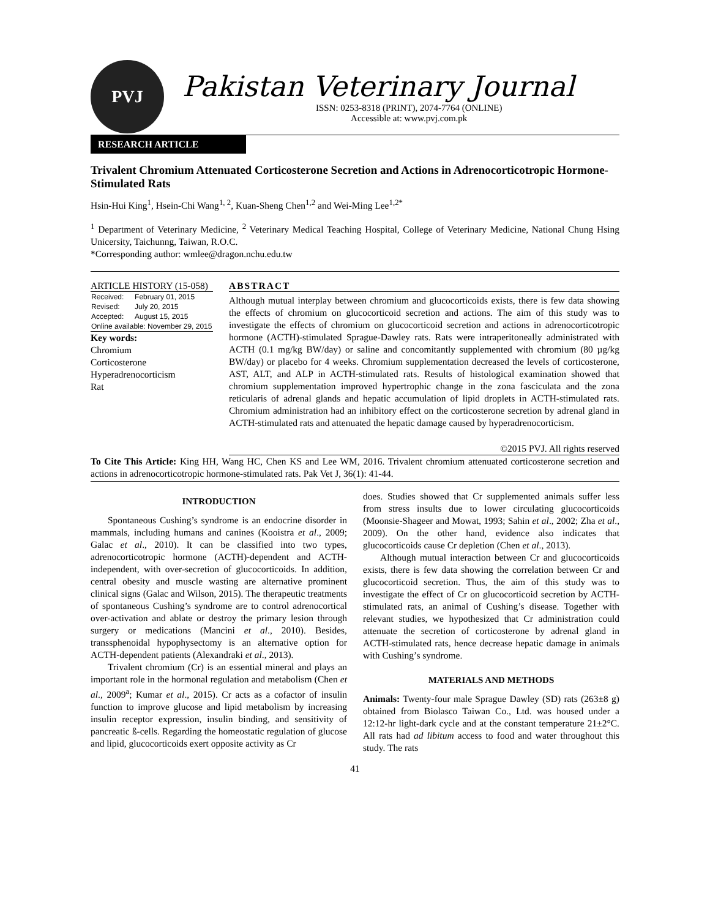PVJ
Pakistan Veterinary Journal
ISSN: 0253-8318 (PRINT), 2074-7764 (ONLINE)
Accessible at: www.pvj.com.pk
RESEARCH ARTICLE
Trivalent Chromium Attenuated Corticosterone Secretion and Actions in Adrenocorticotropic Hormone-Stimulated Rats
Hsin-Hui King<sup>1</sup>, Hsein-Chi Wang<sup>1, 2</sup>, Kuan-Sheng Chen<sup>1,2</sup> and Wei-Ming Lee<sup>1,2*</sup>
<sup>1</sup> Department of Veterinary Medicine, <sup>2</sup> Veterinary Medical Teaching Hospital, College of Veterinary Medicine, National Chung Hsing Unicersity, Taichunng, Taiwan, R.O.C.
*Corresponding author: wmlee@dragon.nchu.edu.tw
ARTICLE HISTORY (15-058)
| Received: | February 01, 2015 |
| Revised: | July 20, 2015 |
| Accepted: | August 15, 2015 |
| Online available: November 29, 2015 | |
Key words:
Chromium
Corticosterone
Hyperadrenocorticism
Rat
ABSTRACT
Although mutual interplay between chromium and glucocorticoids exists, there is few data showing the effects of chromium on glucocorticoid secretion and actions. The aim of this study was to investigate the effects of chromium on glucocorticoid secretion and actions in adrenocorticotropic hormone (ACTH)-stimulated Sprague-Dawley rats. Rats were intraperitoneally administrated with ACTH (0.1 mg/kg BW/day) or saline and concomitantly supplemented with chromium (80 µg/kg BW/day) or placebo for 4 weeks. Chromium supplementation decreased the levels of corticosterone, AST, ALT, and ALP in ACTH-stimulated rats. Results of histological examination showed that chromium supplementation improved hypertrophic change in the zona fasciculata and the zona reticularis of adrenal glands and hepatic accumulation of lipid droplets in ACTH-stimulated rats. Chromium administration had an inhibitory effect on the corticosterone secretion by adrenal gland in ACTH-stimulated rats and attenuated the hepatic damage caused by hyperadrenocorticism.
©2015 PVJ. All rights reserved
To Cite This Article: King HH, Wang HC, Chen KS and Lee WM, 2016. Trivalent chromium attenuated corticosterone secretion and actions in adrenocorticotropic hormone-stimulated rats. Pak Vet J, 36(1): 41-44.
INTRODUCTION
Spontaneous Cushing’s syndrome is an endocrine disorder in mammals, including humans and canines (Kooistra et al., 2009; Galac et al., 2010). It can be classified into two types, adrenocorticotropic hormone (ACTH)-dependent and ACTH-independent, with over-secretion of glucocorticoids. In addition, central obesity and muscle wasting are alternative prominent clinical signs (Galac and Wilson, 2015). The therapeutic treatments of spontaneous Cushing’s syndrome are to control adrenocortical over-activation and ablate or destroy the primary lesion through surgery or medications (Mancini et al., 2010). Besides, transsphenoidal hypophysectomy is an alternative option for ACTH-dependent patients (Alexandraki et al., 2013).
Trivalent chromium (Cr) is an essential mineral and plays an important role in the hormonal regulation and metabolism (Chen et al., 2009<sup>a</sup>; Kumar et al., 2015). Cr acts as a cofactor of insulin function to improve glucose and lipid metabolism by increasing insulin receptor expression, insulin binding, and sensitivity of pancreatic ß-cells. Regarding the homeostatic regulation of glucose and lipid, glucocorticoids exert opposite activity as Cr
does. Studies showed that Cr supplemented animals suffer less from stress insults due to lower circulating glucocorticoids (Moonsie-Shageer and Mowat, 1993; Sahin et al., 2002; Zha et al., 2009). On the other hand, evidence also indicates that glucocorticoids cause Cr depletion (Chen et al., 2013).
Although mutual interaction between Cr and glucocorticoids exists, there is few data showing the correlation between Cr and glucocorticoid secretion. Thus, the aim of this study was to investigate the effect of Cr on glucocorticoid secretion by ACTH-stimulated rats, an animal of Cushing’s disease. Together with relevant studies, we hypothesized that Cr administration could attenuate the secretion of corticosterone by adrenal gland in ACTH-stimulated rats, hence decrease hepatic damage in animals with Cushing’s syndrome.
MATERIALS AND METHODS
Animals: Twenty-four male Sprague Dawley (SD) rats (263±8 g) obtained from Biolasco Taiwan Co., Ltd. was housed under a 12:12-hr light-dark cycle and at the constant temperature 21±2°C. All rats had ad libitum access to food and water throughout this study. The rats
41